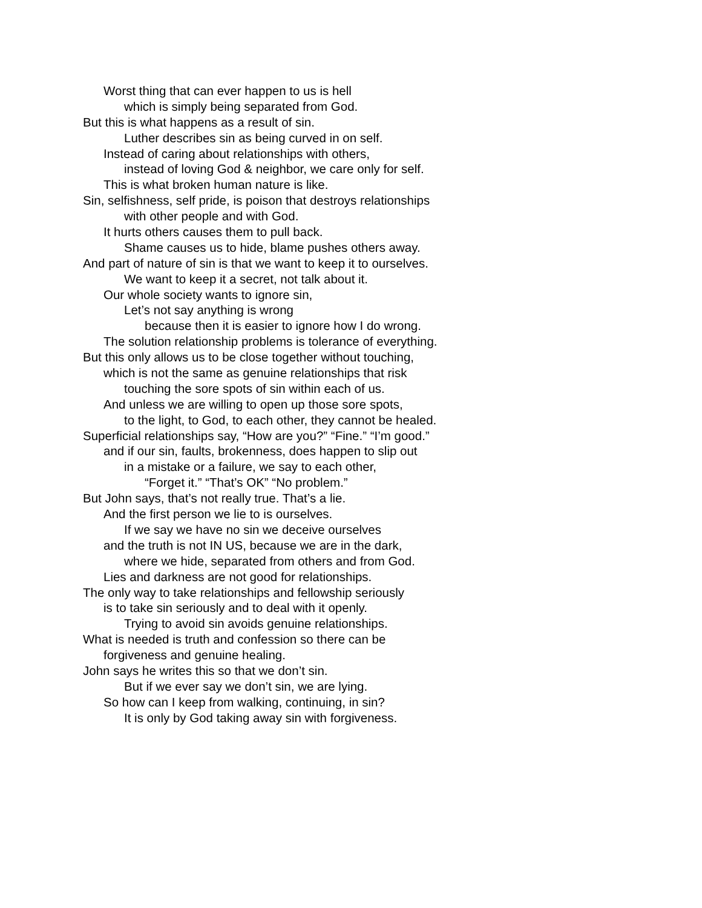Worst thing that can ever happen to us is hell
which is simply being separated from God.
But this is what happens as a result of sin.
Luther describes sin as being curved in on self.
Instead of caring about relationships with others,
instead of loving God & neighbor, we care only for self.
This is what broken human nature is like.
Sin, selfishness, self pride, is poison that destroys relationships
with other people and with God.
It hurts others causes them to pull back.
Shame causes us to hide, blame pushes others away.
And part of nature of sin is that we want to keep it to ourselves.
We want to keep it a secret, not talk about it.
Our whole society wants to ignore sin,
Let’s not say anything is wrong
because then it is easier to ignore how I do wrong.
The solution relationship problems is tolerance of everything.
But this only allows us to be close together without touching,
which is not the same as genuine relationships that risk
touching the sore spots of sin within each of us.
And unless we are willing to open up those sore spots,
to the light, to God, to each other, they cannot be healed.
Superficial relationships say, “How are you?” “Fine.” “I’m good.”
and if our sin, faults, brokenness, does happen to slip out
in a mistake or a failure, we say to each other,
“Forget it.” “That’s OK” “No problem.”
But John says, that’s not really true. That’s a lie.
And the first person we lie to is ourselves.
If we say we have no sin we deceive ourselves
and the truth is not IN US, because we are in the dark,
where we hide, separated from others and from God.
Lies and darkness are not good for relationships.
The only way to take relationships and fellowship seriously
is to take sin seriously and to deal with it openly.
Trying to avoid sin avoids genuine relationships.
What is needed is truth and confession so there can be
forgiveness and genuine healing.
John says he writes this so that we don’t sin.
But if we ever say we don’t sin, we are lying.
So how can I keep from walking, continuing, in sin?
It is only by God taking away sin with forgiveness.